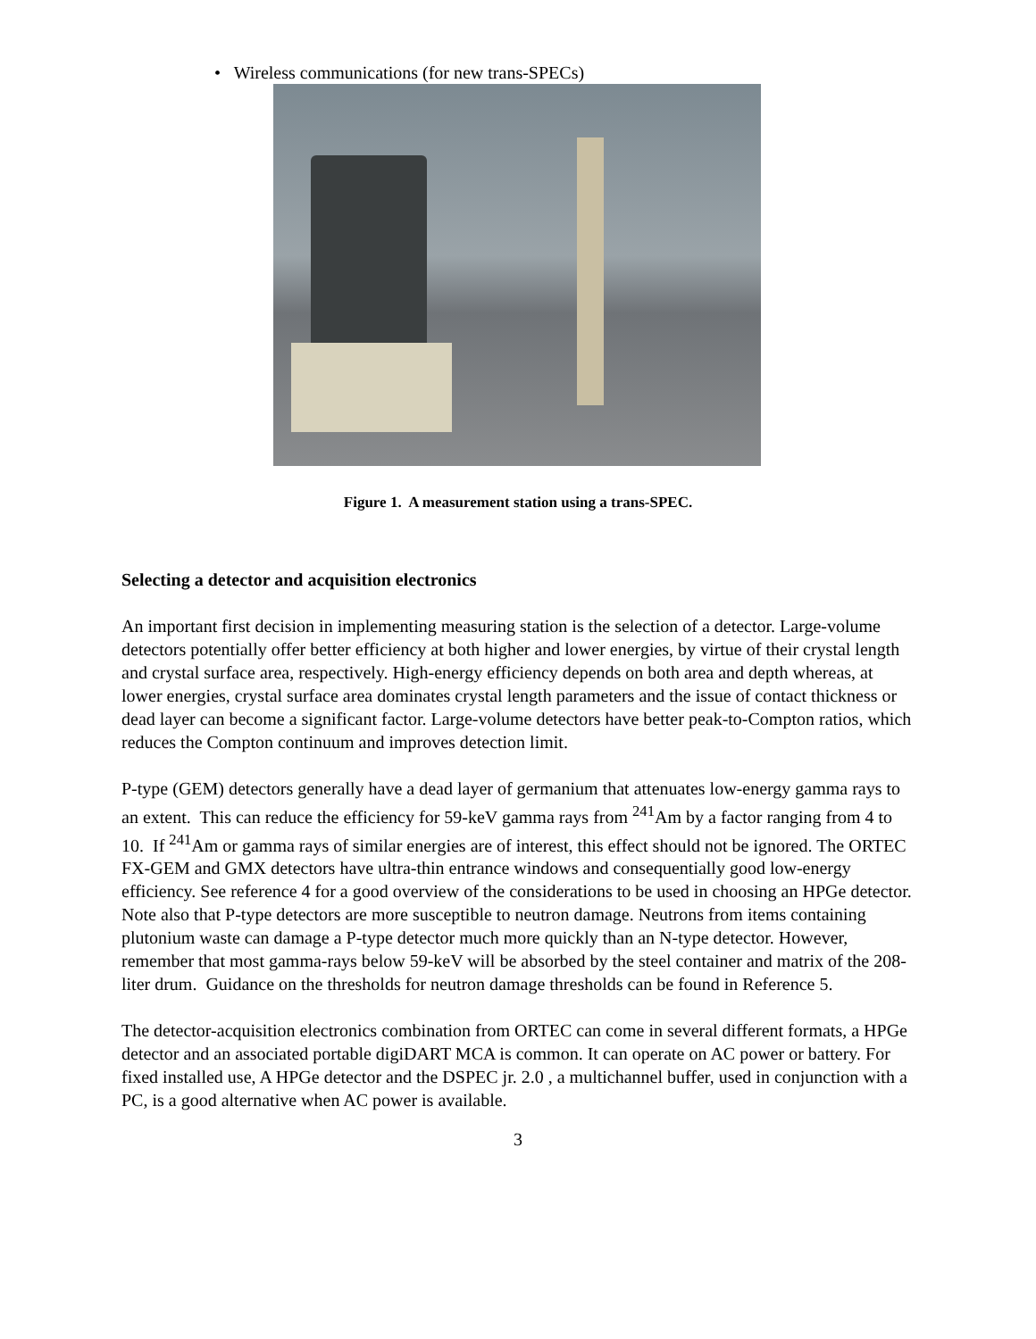• Wireless communications (for new trans-SPECs)
Figure 1. A measurement station using a trans-SPEC.
Selecting a detector and acquisition electronics
An important first decision in implementing measuring station is the selection of a detector. Large-volume detectors potentially offer better efficiency at both higher and lower energies, by virtue of their crystal length and crystal surface area, respectively. High-energy efficiency depends on both area and depth whereas, at lower energies, crystal surface area dominates crystal length parameters and the issue of contact thickness or dead layer can become a significant factor. Large-volume detectors have better peak-to-Compton ratios, which reduces the Compton continuum and improves detection limit.
P-type (GEM) detectors generally have a dead layer of germanium that attenuates low-energy gamma rays to an extent. This can reduce the efficiency for 59-keV gamma rays from <sup>241</sup>Am by a factor ranging from 4 to 10. If <sup>241</sup>Am or gamma rays of similar energies are of interest, this effect should not be ignored. The ORTEC FX-GEM and GMX detectors have ultra-thin entrance windows and consequentially good low-energy efficiency. See reference 4 for a good overview of the considerations to be used in choosing an HPGe detector. Note also that P-type detectors are more susceptible to neutron damage. Neutrons from items containing plutonium waste can damage a P-type detector much more quickly than an N-type detector. However, remember that most gamma-rays below 59-keV will be absorbed by the steel container and matrix of the 208-liter drum. Guidance on the thresholds for neutron damage thresholds can be found in Reference 5.
The detector-acquisition electronics combination from ORTEC can come in several different formats, a HPGe detector and an associated portable digiDART MCA is common. It can operate on AC power or battery. For fixed installed use, A HPGe detector and the DSPEC jr. 2.0 , a multichannel buffer, used in conjunction with a PC, is a good alternative when AC power is available.
3